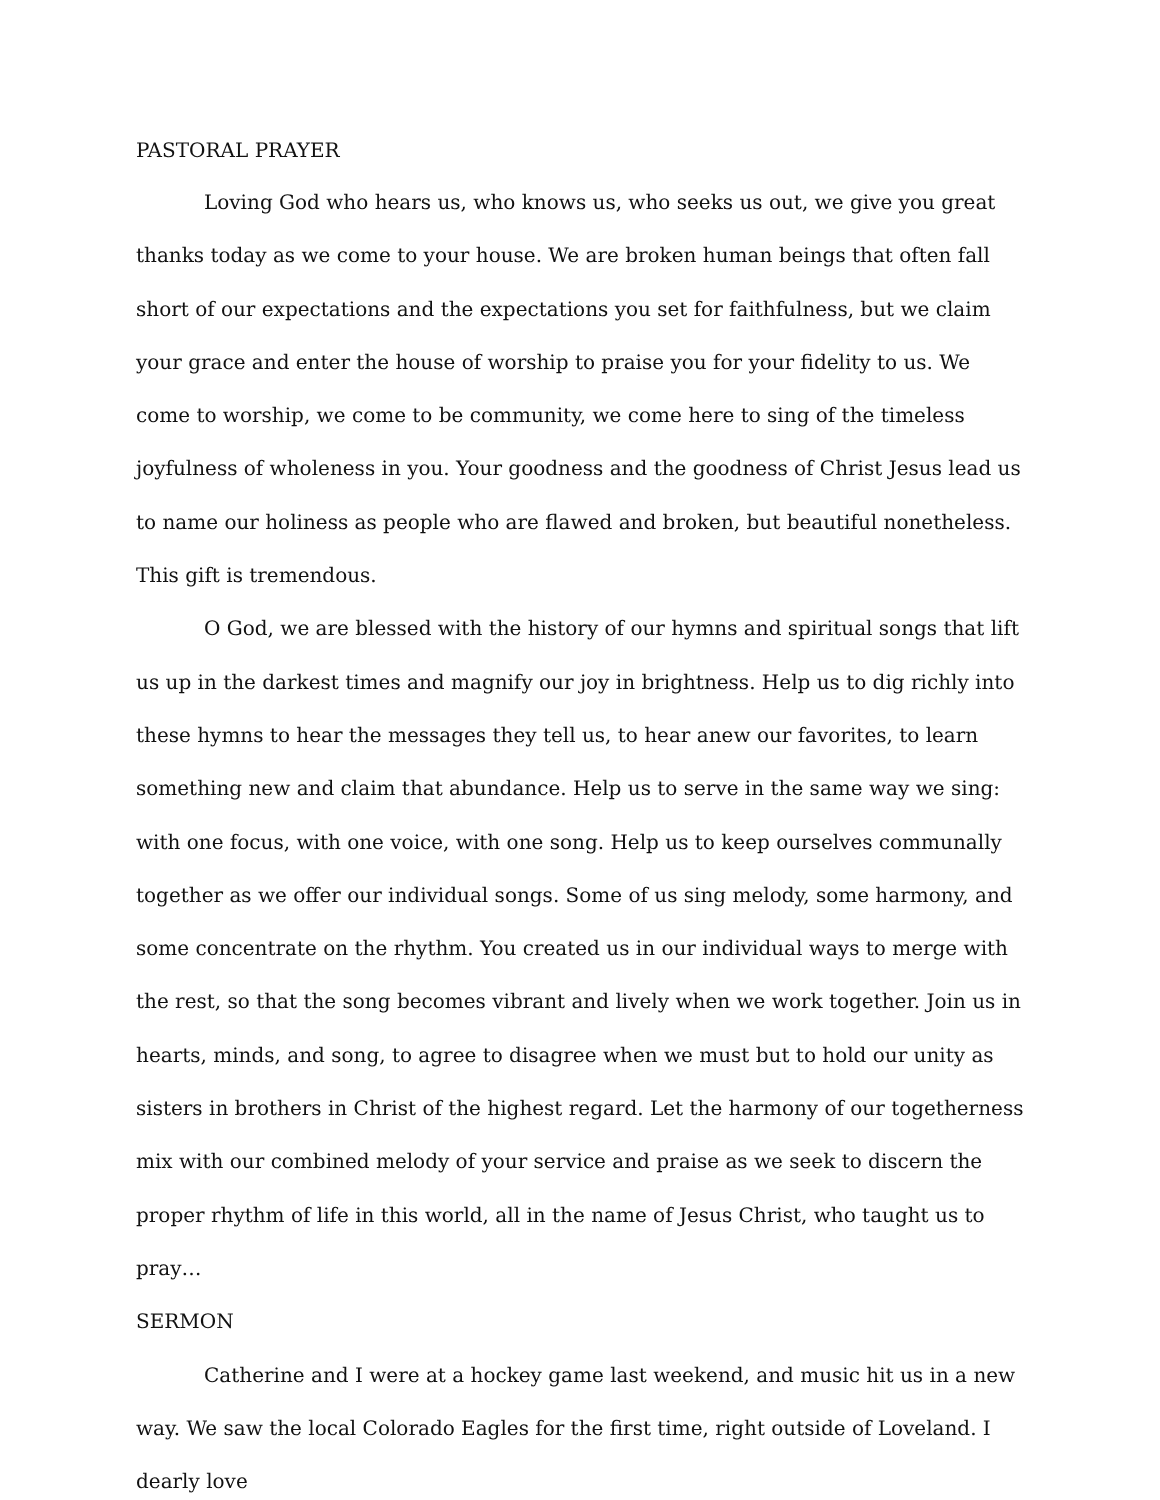PASTORAL PRAYER
Loving God who hears us, who knows us, who seeks us out, we give you great thanks today as we come to your house. We are broken human beings that often fall short of our expectations and the expectations you set for faithfulness, but we claim your grace and enter the house of worship to praise you for your fidelity to us. We come to worship, we come to be community, we come here to sing of the timeless joyfulness of wholeness in you. Your goodness and the goodness of Christ Jesus lead us to name our holiness as people who are flawed and broken, but beautiful nonetheless. This gift is tremendous.
O God, we are blessed with the history of our hymns and spiritual songs that lift us up in the darkest times and magnify our joy in brightness. Help us to dig richly into these hymns to hear the messages they tell us, to hear anew our favorites, to learn something new and claim that abundance. Help us to serve in the same way we sing: with one focus, with one voice, with one song. Help us to keep ourselves communally together as we offer our individual songs. Some of us sing melody, some harmony, and some concentrate on the rhythm. You created us in our individual ways to merge with the rest, so that the song becomes vibrant and lively when we work together. Join us in hearts, minds, and song, to agree to disagree when we must but to hold our unity as sisters in brothers in Christ of the highest regard. Let the harmony of our togetherness mix with our combined melody of your service and praise as we seek to discern the proper rhythm of life in this world, all in the name of Jesus Christ, who taught us to pray…
SERMON
Catherine and I were at a hockey game last weekend, and music hit us in a new way. We saw the local Colorado Eagles for the first time, right outside of Loveland. I dearly love